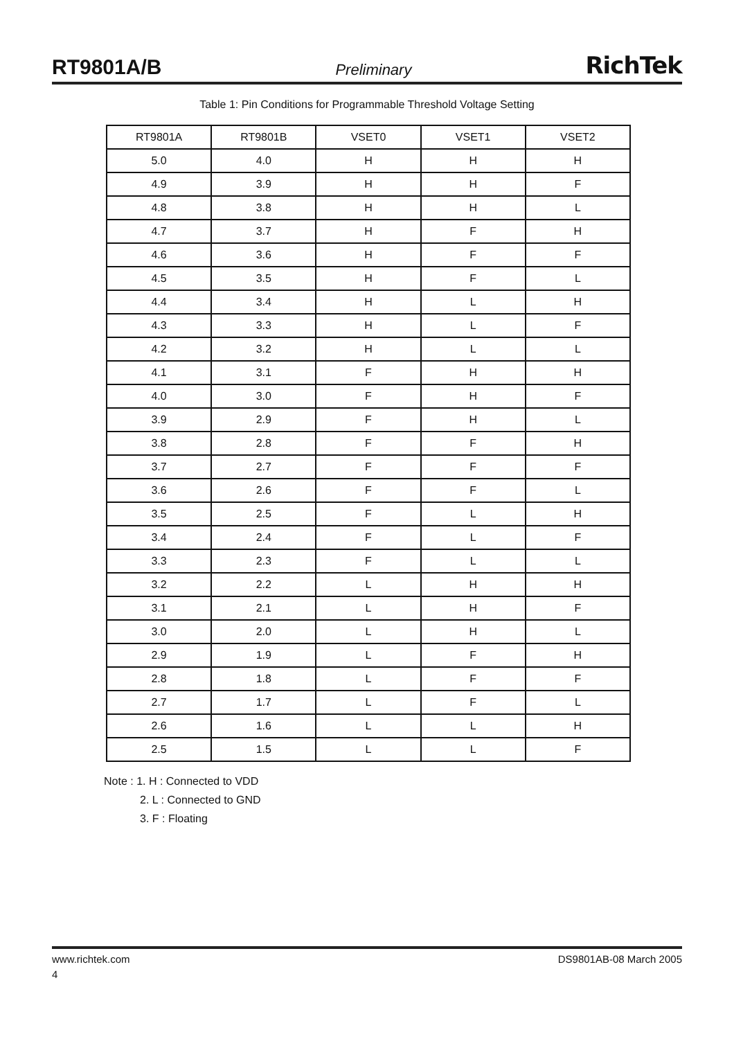RT9801A/B Preliminary RichTek
Table 1: Pin Conditions for Programmable Threshold Voltage Setting
| RT9801A | RT9801B | VSET0 | VSET1 | VSET2 |
| --- | --- | --- | --- | --- |
| 5.0 | 4.0 | H | H | H |
| 4.9 | 3.9 | H | H | F |
| 4.8 | 3.8 | H | H | L |
| 4.7 | 3.7 | H | F | H |
| 4.6 | 3.6 | H | F | F |
| 4.5 | 3.5 | H | F | L |
| 4.4 | 3.4 | H | L | H |
| 4.3 | 3.3 | H | L | F |
| 4.2 | 3.2 | H | L | L |
| 4.1 | 3.1 | F | H | H |
| 4.0 | 3.0 | F | H | F |
| 3.9 | 2.9 | F | H | L |
| 3.8 | 2.8 | F | F | H |
| 3.7 | 2.7 | F | F | F |
| 3.6 | 2.6 | F | F | L |
| 3.5 | 2.5 | F | L | H |
| 3.4 | 2.4 | F | L | F |
| 3.3 | 2.3 | F | L | L |
| 3.2 | 2.2 | L | H | H |
| 3.1 | 2.1 | L | H | F |
| 3.0 | 2.0 | L | H | L |
| 2.9 | 1.9 | L | F | H |
| 2.8 | 1.8 | L | F | F |
| 2.7 | 1.7 | L | F | L |
| 2.6 | 1.6 | L | L | H |
| 2.5 | 1.5 | L | L | F |
Note : 1. H : Connected to VDD
2. L : Connected to GND
3. F : Floating
www.richtek.com DS9801AB-08 March 2005
4